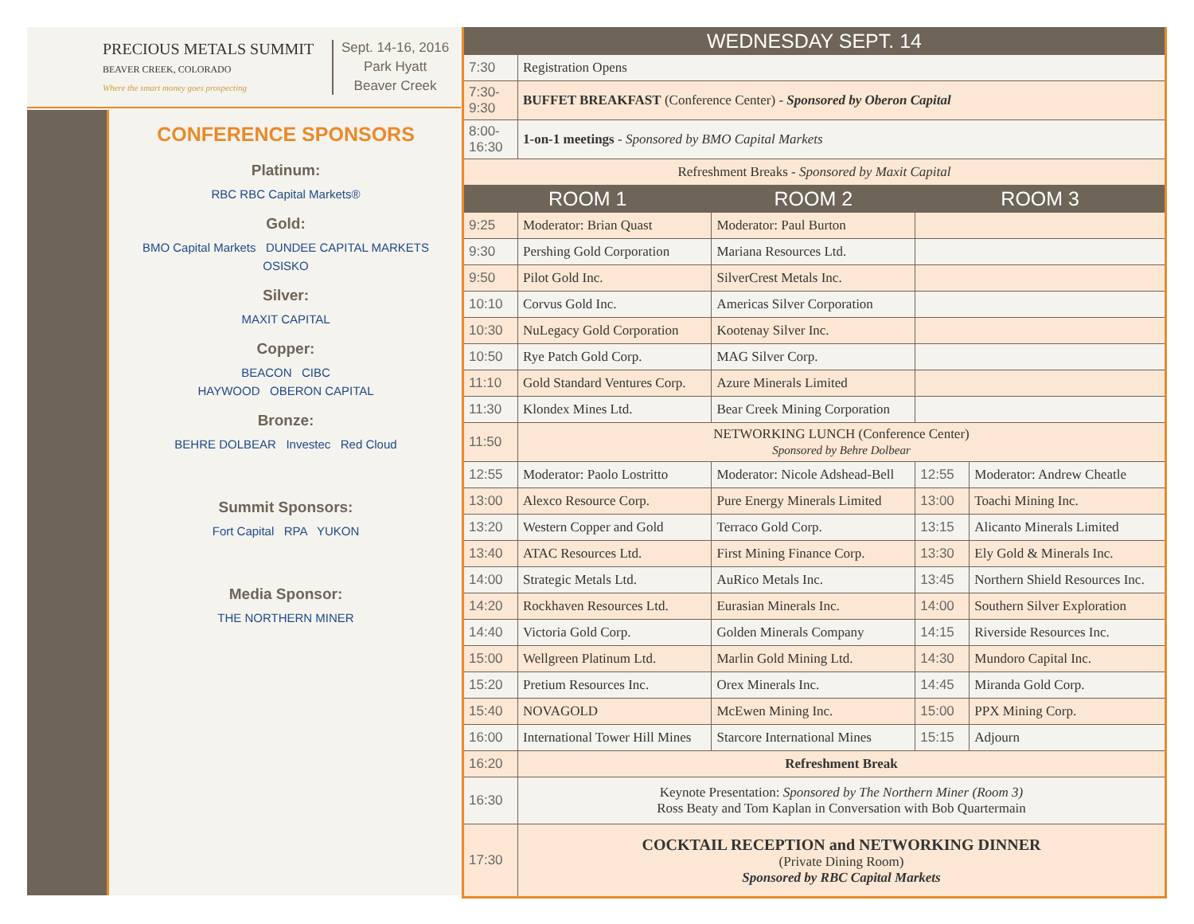PRECIOUS METALS SUMMIT
BEAVER CREEK, COLORADO
Where the smart money goes prospecting
Sept. 14-16, 2016
Park Hyatt
Beaver Creek
CONFERENCE SPONSORS
Platinum:
RBC RBC Capital Markets®
Gold:
BMO Capital Markets DUNDEE CAPITAL MARKETS
OSISKO
Silver:
MAXIT CAPITAL
Copper:
BEACON CIBC
HAYWOOD OBERON CAPITAL
Bronze:
BEHRE DOLBEAR Investec Red Cloud
Summit Sponsors:
Fort Capital RPA YUKON
Media Sponsor:
THE NORTHERN MINER
| WEDNESDAY SEPT. 14 | | | | |
| --- | --- | --- | --- | --- |
| 7:30 | Registration Opens | | | |
| 7:30-9:30 | BUFFET BREAKFAST (Conference Center) - Sponsored by Oberon Capital | | | |
| 8:00-16:30 | 1-on-1 meetings - Sponsored by BMO Capital Markets | | | |
| Refreshment Breaks - Sponsored by Maxit Capital | | | | |
| ROOM 1 | | ROOM 2 | ROOM 3 | |
| 9:25 | Moderator: Brian Quast | Moderator: Paul Burton | | |
| 9:30 | Pershing Gold Corporation | Mariana Resources Ltd. | | |
| 9:50 | Pilot Gold Inc. | SilverCrest Metals Inc. | | |
| 10:10 | Corvus Gold Inc. | Americas Silver Corporation | | |
| 10:30 | NuLegacy Gold Corporation | Kootenay Silver Inc. | | |
| 10:50 | Rye Patch Gold Corp. | MAG Silver Corp. | | |
| 11:10 | Gold Standard Ventures Corp. | Azure Minerals Limited | | |
| 11:30 | Klondex Mines Ltd. | Bear Creek Mining Corporation | | |
| 11:50 | NETWORKING LUNCH (Conference Center) Sponsored by Behre Dolbear | | | |
| 12:55 | Moderator: Paolo Lostritto | Moderator: Nicole Adshead-Bell | 12:55 | Moderator: Andrew Cheatle |
| 13:00 | Alexco Resource Corp. | Pure Energy Minerals Limited | 13:00 | Toachi Mining Inc. |
| 13:20 | Western Copper and Gold | Terraco Gold Corp. | 13:15 | Alicanto Minerals Limited |
| 13:40 | ATAC Resources Ltd. | First Mining Finance Corp. | 13:30 | Ely Gold & Minerals Inc. |
| 14:00 | Strategic Metals Ltd. | AuRico Metals Inc. | 13:45 | Northern Shield Resources Inc. |
| 14:20 | Rockhaven Resources Ltd. | Eurasian Minerals Inc. | 14:00 | Southern Silver Exploration |
| 14:40 | Victoria Gold Corp. | Golden Minerals Company | 14:15 | Riverside Resources Inc. |
| 15:00 | Wellgreen Platinum Ltd. | Marlin Gold Mining Ltd. | 14:30 | Mundoro Capital Inc. |
| 15:20 | Pretium Resources Inc. | Orex Minerals Inc. | 14:45 | Miranda Gold Corp. |
| 15:40 | NOVAGOLD | McEwen Mining Inc. | 15:00 | PPX Mining Corp. |
| 16:00 | International Tower Hill Mines | Starcore International Mines | 15:15 | Adjourn |
| 16:20 | Refreshment Break | | | |
| 16:30 | Keynote Presentation: Sponsored by The Northern Miner (Room 3) Ross Beaty and Tom Kaplan in Conversation with Bob Quartermain | | | |
| 17:30 | COCKTAIL RECEPTION and NETWORKING DINNER (Private Dining Room) Sponsored by RBC Capital Markets | | | |